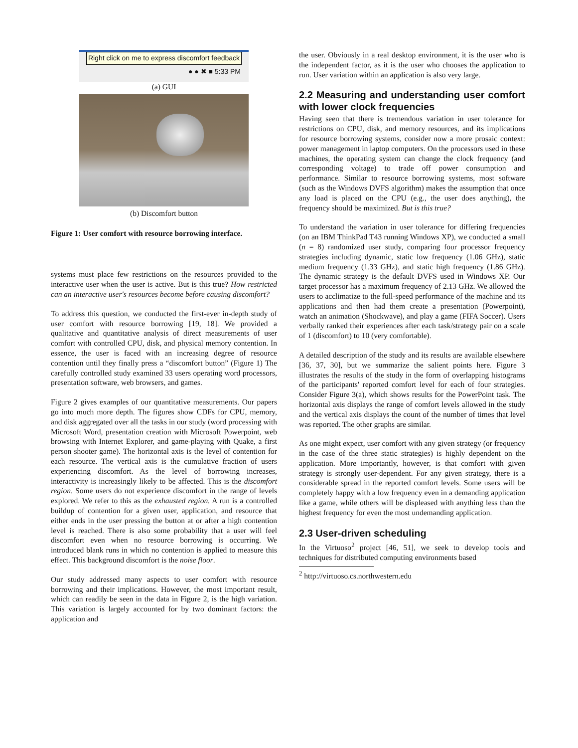Right click on me to express discomfort feedback
● ● ✖ ■ 5:33 PM
(a) GUI
(b) Discomfort button
Figure 1: User comfort with resource borrowing interface.
systems must place few restrictions on the resources provided to the interactive user when the user is active. But is this true? How restricted can an interactive user's resources become before causing discomfort?
To address this question, we conducted the first-ever in-depth study of user comfort with resource borrowing [19, 18]. We provided a qualitative and quantitative analysis of direct measurements of user comfort with controlled CPU, disk, and physical memory contention. In essence, the user is faced with an increasing degree of resource contention until they finally press a “discomfort button” (Figure 1) The carefully controlled study examined 33 users operating word processors, presentation software, web browsers, and games.
Figure 2 gives examples of our quantitative measurements. Our papers go into much more depth. The figures show CDFs for CPU, memory, and disk aggregated over all the tasks in our study (word processing with Microsoft Word, presentation creation with Microsoft Powerpoint, web browsing with Internet Explorer, and game-playing with Quake, a first person shooter game). The horizontal axis is the level of contention for each resource. The vertical axis is the cumulative fraction of users experiencing discomfort. As the level of borrowing increases, interactivity is increasingly likely to be affected. This is the discomfort region. Some users do not experience discomfort in the range of levels explored. We refer to this as the exhausted region. A run is a controlled buildup of contention for a given user, application, and resource that either ends in the user pressing the button at or after a high contention level is reached. There is also some probability that a user will feel discomfort even when no resource borrowing is occurring. We introduced blank runs in which no contention is applied to measure this effect. This background discomfort is the noise floor.
Our study addressed many aspects to user comfort with resource borrowing and their implications. However, the most important result, which can readily be seen in the data in Figure 2, is the high variation. This variation is largely accounted for by two dominant factors: the application and
the user. Obviously in a real desktop environment, it is the user who is the independent factor, as it is the user who chooses the application to run. User variation within an application is also very large.
2.2 Measuring and understanding user comfort with lower clock frequencies
Having seen that there is tremendous variation in user tolerance for restrictions on CPU, disk, and memory resources, and its implications for resource borrowing systems, consider now a more prosaic context: power management in laptop computers. On the processors used in these machines, the operating system can change the clock frequency (and corresponding voltage) to trade off power consumption and performance. Similar to resource borrowing systems, most software (such as the Windows DVFS algorithm) makes the assumption that once any load is placed on the CPU (e.g., the user does anything), the frequency should be maximized. But is this true?
To understand the variation in user tolerance for differing frequencies (on an IBM ThinkPad T43 running Windows XP), we conducted a small (n = 8) randomized user study, comparing four processor frequency strategies including dynamic, static low frequency (1.06 GHz), static medium frequency (1.33 GHz), and static high frequency (1.86 GHz). The dynamic strategy is the default DVFS used in Windows XP. Our target processor has a maximum frequency of 2.13 GHz. We allowed the users to acclimatize to the full-speed performance of the machine and its applications and then had them create a presentation (Powerpoint), watch an animation (Shockwave), and play a game (FIFA Soccer). Users verbally ranked their experiences after each task/strategy pair on a scale of 1 (discomfort) to 10 (very comfortable).
A detailed description of the study and its results are available elsewhere [36, 37, 30], but we summarize the salient points here. Figure 3 illustrates the results of the study in the form of overlapping histograms of the participants' reported comfort level for each of four strategies. Consider Figure 3(a), which shows results for the PowerPoint task. The horizontal axis displays the range of comfort levels allowed in the study and the vertical axis displays the count of the number of times that level was reported. The other graphs are similar.
As one might expect, user comfort with any given strategy (or frequency in the case of the three static strategies) is highly dependent on the application. More importantly, however, is that comfort with given strategy is strongly user-dependent. For any given strategy, there is a considerable spread in the reported comfort levels. Some users will be completely happy with a low frequency even in a demanding application like a game, while others will be displeased with anything less than the highest frequency for even the most undemanding application.
2.3 User-driven scheduling
In the Virtuoso<sup>2</sup> project [46, 51], we seek to develop tools and techniques for distributed computing environments based
<sup>2</sup> http://virtuoso.cs.northwestern.edu